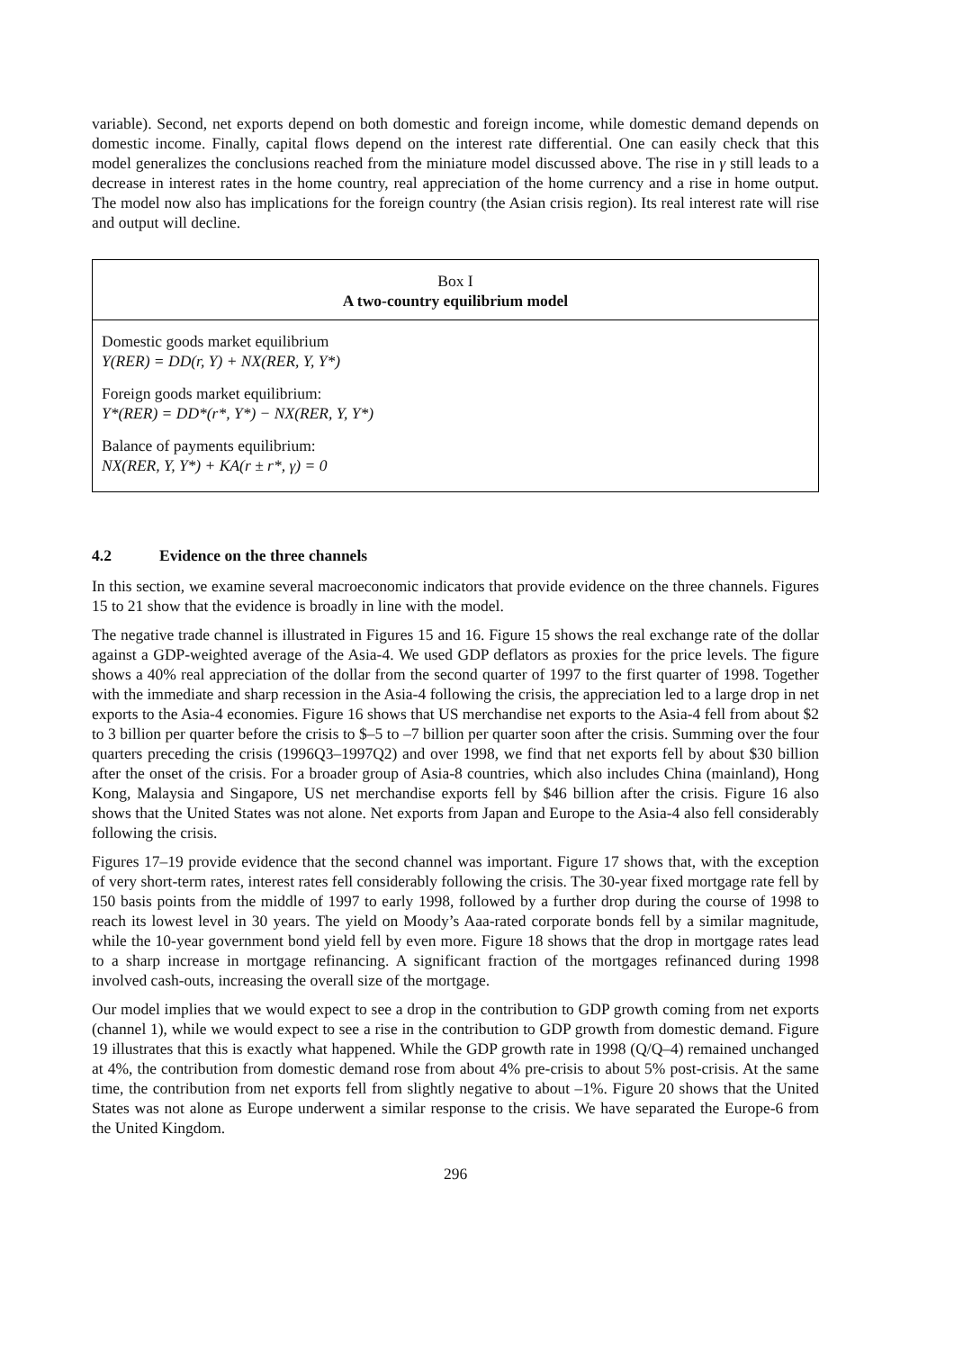variable). Second, net exports depend on both domestic and foreign income, while domestic demand depends on domestic income. Finally, capital flows depend on the interest rate differential. One can easily check that this model generalizes the conclusions reached from the miniature model discussed above. The rise in γ still leads to a decrease in interest rates in the home country, real appreciation of the home currency and a rise in home output. The model now also has implications for the foreign country (the Asian crisis region). Its real interest rate will rise and output will decline.
Box I
A two-country equilibrium model
Domestic goods market equilibrium
Y(RER) = DD(r, Y) + NX(RER, Y, Y*)
Foreign goods market equilibrium:
Y*(RER) = DD*(r*, Y*) − NX(RER, Y, Y*)
Balance of payments equilibrium:
NX(RER, Y, Y*) + KA(r ± r*, γ) = 0
4.2 Evidence on the three channels
In this section, we examine several macroeconomic indicators that provide evidence on the three channels. Figures 15 to 21 show that the evidence is broadly in line with the model.
The negative trade channel is illustrated in Figures 15 and 16. Figure 15 shows the real exchange rate of the dollar against a GDP-weighted average of the Asia-4. We used GDP deflators as proxies for the price levels. The figure shows a 40% real appreciation of the dollar from the second quarter of 1997 to the first quarter of 1998. Together with the immediate and sharp recession in the Asia-4 following the crisis, the appreciation led to a large drop in net exports to the Asia-4 economies. Figure 16 shows that US merchandise net exports to the Asia-4 fell from about $2 to 3 billion per quarter before the crisis to $–5 to –7 billion per quarter soon after the crisis. Summing over the four quarters preceding the crisis (1996Q3–1997Q2) and over 1998, we find that net exports fell by about $30 billion after the onset of the crisis. For a broader group of Asia-8 countries, which also includes China (mainland), Hong Kong, Malaysia and Singapore, US net merchandise exports fell by $46 billion after the crisis. Figure 16 also shows that the United States was not alone. Net exports from Japan and Europe to the Asia-4 also fell considerably following the crisis.
Figures 17–19 provide evidence that the second channel was important. Figure 17 shows that, with the exception of very short-term rates, interest rates fell considerably following the crisis. The 30-year fixed mortgage rate fell by 150 basis points from the middle of 1997 to early 1998, followed by a further drop during the course of 1998 to reach its lowest level in 30 years. The yield on Moody’s Aaa-rated corporate bonds fell by a similar magnitude, while the 10-year government bond yield fell by even more. Figure 18 shows that the drop in mortgage rates lead to a sharp increase in mortgage refinancing. A significant fraction of the mortgages refinanced during 1998 involved cash-outs, increasing the overall size of the mortgage.
Our model implies that we would expect to see a drop in the contribution to GDP growth coming from net exports (channel 1), while we would expect to see a rise in the contribution to GDP growth from domestic demand. Figure 19 illustrates that this is exactly what happened. While the GDP growth rate in 1998 (Q/Q–4) remained unchanged at 4%, the contribution from domestic demand rose from about 4% pre-crisis to about 5% post-crisis. At the same time, the contribution from net exports fell from slightly negative to about –1%. Figure 20 shows that the United States was not alone as Europe underwent a similar response to the crisis. We have separated the Europe-6 from the United Kingdom.
296